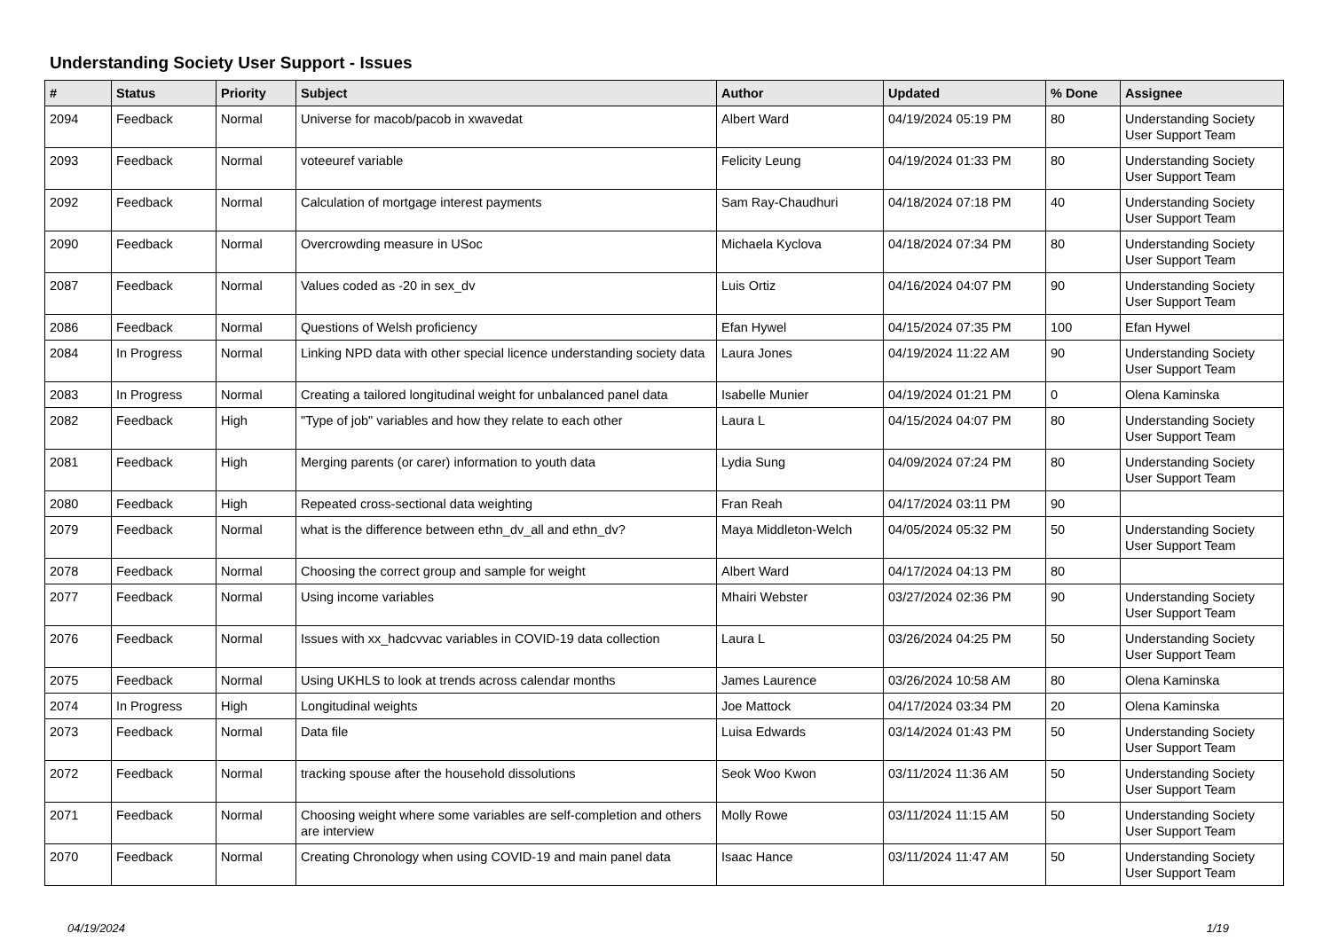Understanding Society User Support - Issues
| # | Status | Priority | Subject | Author | Updated | % Done | Assignee |
| --- | --- | --- | --- | --- | --- | --- | --- |
| 2094 | Feedback | Normal | Universe for macob/pacob in xwavedat | Albert Ward | 04/19/2024 05:19 PM | 80 | Understanding Society User Support Team |
| 2093 | Feedback | Normal | voteeuref variable | Felicity Leung | 04/19/2024 01:33 PM | 80 | Understanding Society User Support Team |
| 2092 | Feedback | Normal | Calculation of mortgage interest payments | Sam Ray-Chaudhuri | 04/18/2024 07:18 PM | 40 | Understanding Society User Support Team |
| 2090 | Feedback | Normal | Overcrowding measure in USoc | Michaela Kyclova | 04/18/2024 07:34 PM | 80 | Understanding Society User Support Team |
| 2087 | Feedback | Normal | Values coded as -20 in sex_dv | Luis Ortiz | 04/16/2024 04:07 PM | 90 | Understanding Society User Support Team |
| 2086 | Feedback | Normal | Questions of Welsh proficiency | Efan Hywel | 04/15/2024 07:35 PM | 100 | Efan Hywel |
| 2084 | In Progress | Normal | Linking NPD data with other special licence understanding society data | Laura Jones | 04/19/2024 11:22 AM | 90 | Understanding Society User Support Team |
| 2083 | In Progress | Normal | Creating a tailored longitudinal weight for unbalanced panel data | Isabelle Munier | 04/19/2024 01:21 PM | 0 | Olena Kaminska |
| 2082 | Feedback | High | "Type of job" variables and how they relate to each other | Laura L | 04/15/2024 04:07 PM | 80 | Understanding Society User Support Team |
| 2081 | Feedback | High | Merging parents (or carer) information to youth data | Lydia Sung | 04/09/2024 07:24 PM | 80 | Understanding Society User Support Team |
| 2080 | Feedback | High | Repeated cross-sectional data weighting | Fran Reah | 04/17/2024 03:11 PM | 90 | |
| 2079 | Feedback | Normal | what is the difference between ethn_dv_all and ethn_dv? | Maya Middleton-Welch | 04/05/2024 05:32 PM | 50 | Understanding Society User Support Team |
| 2078 | Feedback | Normal | Choosing the correct group and sample for weight | Albert Ward | 04/17/2024 04:13 PM | 80 | |
| 2077 | Feedback | Normal | Using income variables | Mhairi Webster | 03/27/2024 02:36 PM | 90 | Understanding Society User Support Team |
| 2076 | Feedback | Normal | Issues with xx_hadcvvac variables in COVID-19 data collection | Laura L | 03/26/2024 04:25 PM | 50 | Understanding Society User Support Team |
| 2075 | Feedback | Normal | Using UKHLS to look at trends across calendar months | James Laurence | 03/26/2024 10:58 AM | 80 | Olena Kaminska |
| 2074 | In Progress | High | Longitudinal weights | Joe Mattock | 04/17/2024 03:34 PM | 20 | Olena Kaminska |
| 2073 | Feedback | Normal | Data file | Luisa Edwards | 03/14/2024 01:43 PM | 50 | Understanding Society User Support Team |
| 2072 | Feedback | Normal | tracking spouse after the household dissolutions | Seok Woo Kwon | 03/11/2024 11:36 AM | 50 | Understanding Society User Support Team |
| 2071 | Feedback | Normal | Choosing weight where some variables are self-completion and others are interview | Molly Rowe | 03/11/2024 11:15 AM | 50 | Understanding Society User Support Team |
| 2070 | Feedback | Normal | Creating Chronology when using COVID-19 and main panel data | Isaac Hance | 03/11/2024 11:47 AM | 50 | Understanding Society User Support Team |
04/19/2024 1/19